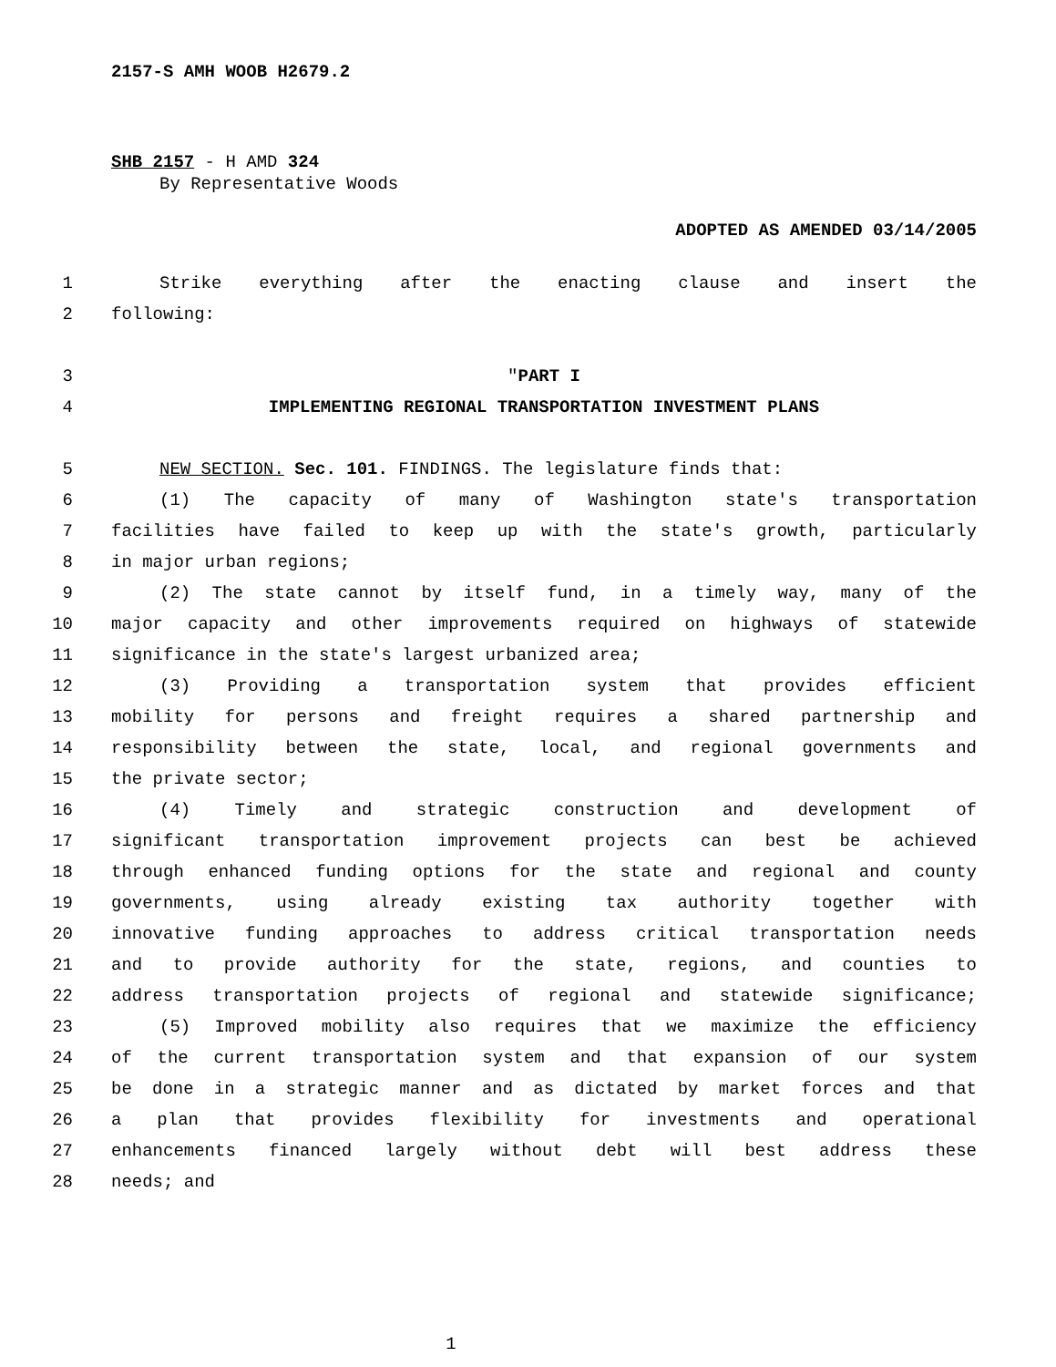2157-S AMH WOOB H2679.2
SHB 2157 - H AMD 324
By Representative Woods
ADOPTED AS AMENDED 03/14/2005
1 Strike everything after the enacting clause and insert the
2 following:
3 "PART I
4 IMPLEMENTING REGIONAL TRANSPORTATION INVESTMENT PLANS
5 NEW SECTION. Sec. 101. FINDINGS. The legislature finds that:
6 (1) The capacity of many of Washington state's transportation
7 facilities have failed to keep up with the state's growth, particularly
8 in major urban regions;
9 (2) The state cannot by itself fund, in a timely way, many of the
10 major capacity and other improvements required on highways of statewide
11 significance in the state's largest urbanized area;
12 (3) Providing a transportation system that provides efficient
13 mobility for persons and freight requires a shared partnership and
14 responsibility between the state, local, and regional governments and
15 the private sector;
16 (4) Timely and strategic construction and development of
17 significant transportation improvement projects can best be achieved
18 through enhanced funding options for the state and regional and county
19 governments, using already existing tax authority together with
20 innovative funding approaches to address critical transportation needs
21 and to provide authority for the state, regions, and counties to
22 address transportation projects of regional and statewide significance;
23 (5) Improved mobility also requires that we maximize the efficiency
24 of the current transportation system and that expansion of our system
25 be done in a strategic manner and as dictated by market forces and that
26 a plan that provides flexibility for investments and operational
27 enhancements financed largely without debt will best address these
28 needs; and
1